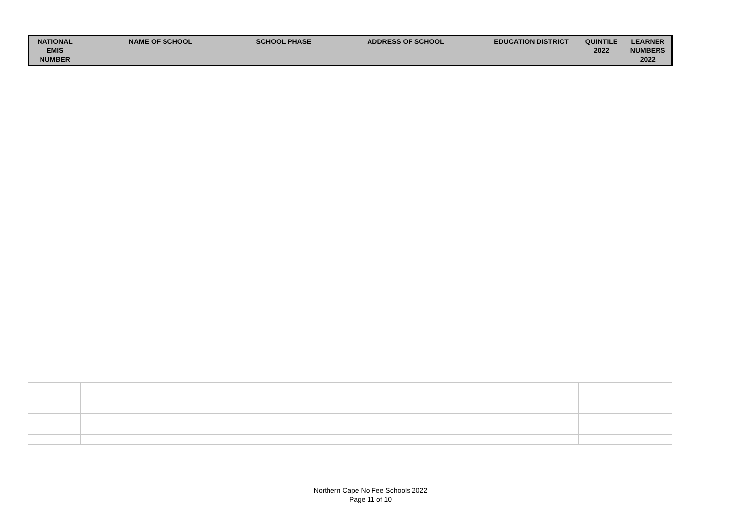| NATIONAL EMIS NUMBER | NAME OF SCHOOL | SCHOOL PHASE | ADDRESS OF SCHOOL | EDUCATION DISTRICT | QUINTILE 2022 | LEARNER NUMBERS 2022 |
| --- | --- | --- | --- | --- | --- | --- |
Northern Cape No Fee Schools 2022
Page 11 of 10